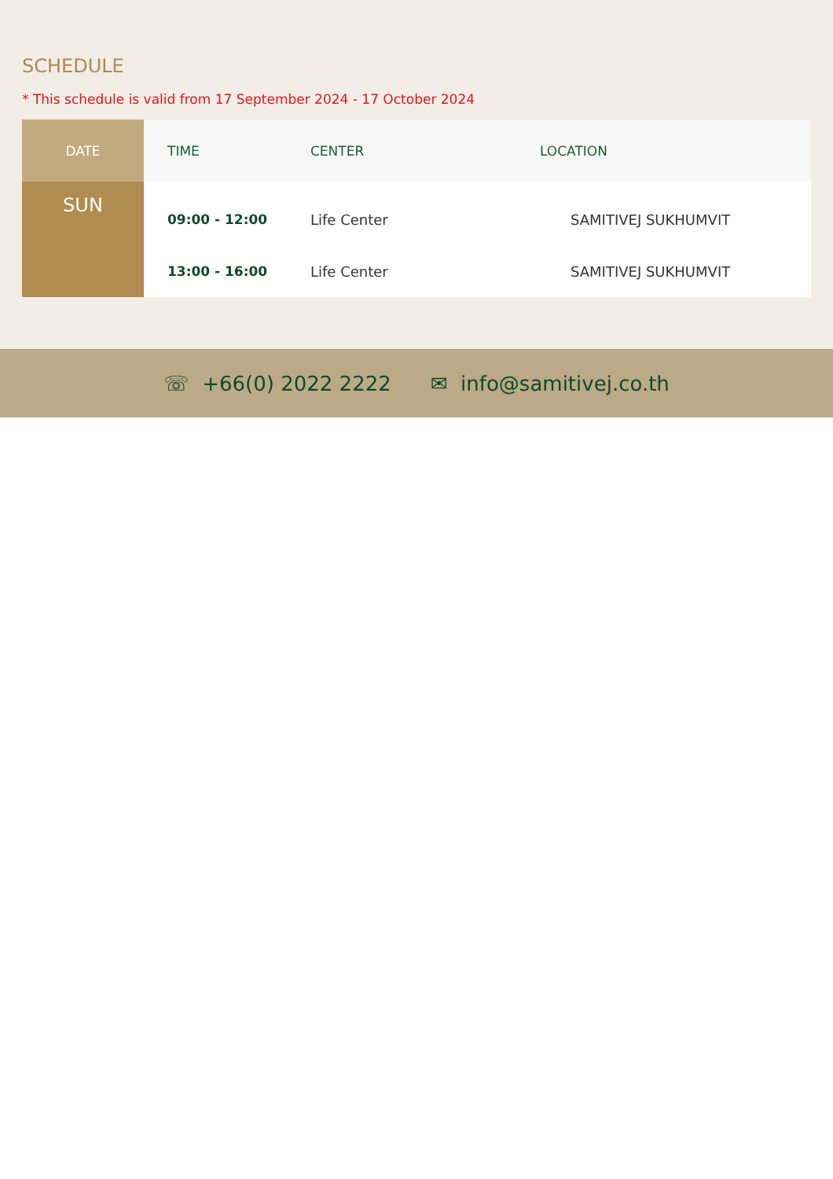SCHEDULE
* This schedule is valid from 17 September 2024 - 17 October 2024
| DATE | TIME | CENTER | LOCATION |
| --- | --- | --- | --- |
| SUN | 09:00 - 12:00 | Life Center | SAMITIVEJ SUKHUMVIT |
| | 13:00 - 16:00 | Life Center | SAMITIVEJ SUKHUMVIT |
☏ +66(0) 2022 2222 ✉ info@samitivej.co.th